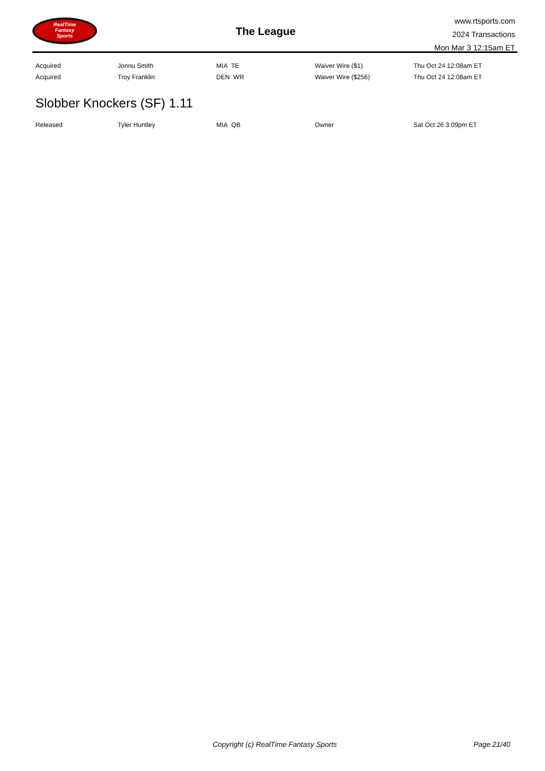RealTime
Fantasy
Sports
The League
www.rtsports.com
2024 Transactions
Mon Mar 3 12:15am ET
| Acquired | Jonnu Smith | MIA TE | Waiver Wire ($1) | Thu Oct 24 12:08am ET |
| Acquired | Troy Franklin | DEN WR | Waiver Wire ($256) | Thu Oct 24 12:08am ET |
Slobber Knockers (SF) 1.11
| Released | Tyler Huntley | MIA QB | Owner | Sat Oct 26 3:09pm ET |
Copyright (c) RealTime Fantasy Sports
Page 21/40